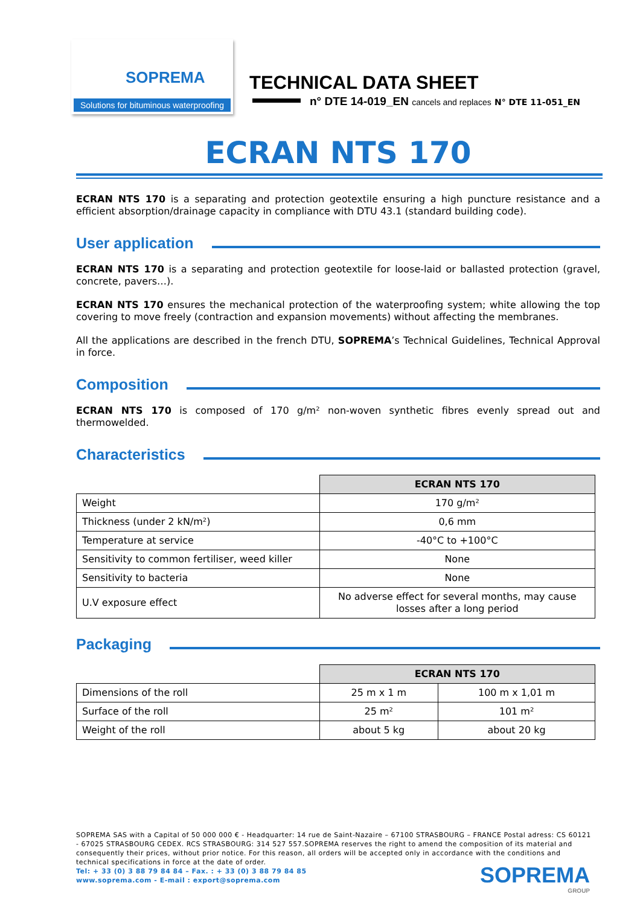SOPREMA
Solutions for bituminous waterproofing
TECHNICAL DATA SHEET
n° DTE 14-019_EN cancels and replaces N° DTE 11-051_EN
ECRAN NTS 170
ECRAN NTS 170 is a separating and protection geotextile ensuring a high puncture resistance and a efficient absorption/drainage capacity in compliance with DTU 43.1 (standard building code).
User application
ECRAN NTS 170 is a separating and protection geotextile for loose-laid or ballasted protection (gravel, concrete, pavers…).
ECRAN NTS 170 ensures the mechanical protection of the waterproofing system; white allowing the top covering to move freely (contraction and expansion movements) without affecting the membranes.
All the applications are described in the french DTU, SOPREMA’s Technical Guidelines, Technical Approval in force.
Composition
ECRAN NTS 170 is composed of 170 g/m² non-woven synthetic fibres evenly spread out and thermowelded.
Characteristics
| | ECRAN NTS 170 |
| Weight | 170 g/m² |
| Thickness (under 2 kN/m²) | 0,6 mm |
| Temperature at service | -40°C to +100°C |
| Sensitivity to common fertiliser, weed killer | None |
| Sensitivity to bacteria | None |
| U.V exposure effect | No adverse effect for several months, may cause losses after a long period |
Packaging
| | ECRAN NTS 170 | |
| Dimensions of the roll | 25 m x 1 m | 100 m x 1,01 m |
| Surface of the roll | 25 m² | 101 m² |
| Weight of the roll | about 5 kg | about 20 kg |
SOPREMA SAS with a Capital of 50 000 000 € - Headquarter: 14 rue de Saint-Nazaire – 67100 STRASBOURG – FRANCE Postal adress: CS 60121 - 67025 STRASBOURG CEDEX. RCS STRASBOURG: 314 527 557.SOPREMA reserves the right to amend the composition of its material and consequently their prices, without prior notice. For this reason, all orders will be accepted only in accordance with the conditions and technical specifications in force at the date of order.
Tel: + 33 (0) 3 88 79 84 84 – Fax. : + 33 (0) 3 88 79 84 85
www.soprema.com - E-mail : export@soprema.com
SOPREMA
GROUP